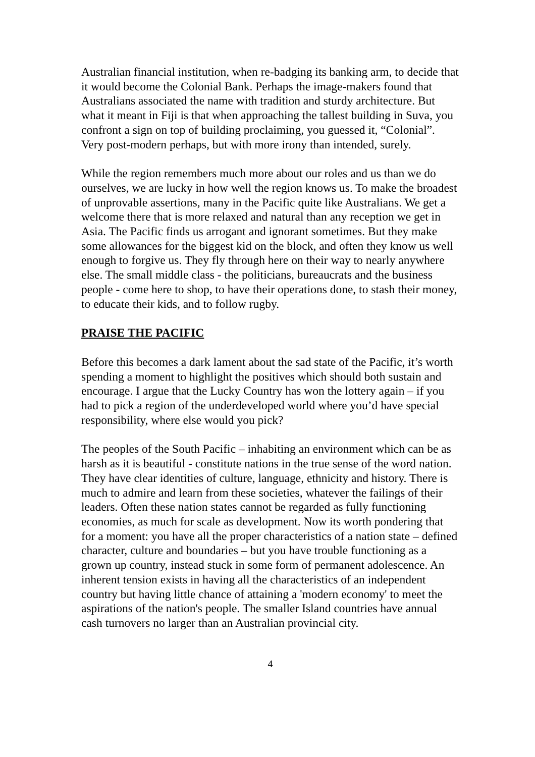Australian financial institution, when re-badging its banking arm, to decide that it would become the Colonial Bank. Perhaps the image-makers found that Australians associated the name with tradition and sturdy architecture. But what it meant in Fiji is that when approaching the tallest building in Suva, you confront a sign on top of building proclaiming, you guessed it, “Colonial”. Very post-modern perhaps, but with more irony than intended, surely.
While the region remembers much more about our roles and us than we do ourselves, we are lucky in how well the region knows us. To make the broadest of unprovable assertions, many in the Pacific quite like Australians. We get a welcome there that is more relaxed and natural than any reception we get in Asia. The Pacific finds us arrogant and ignorant sometimes. But they make some allowances for the biggest kid on the block, and often they know us well enough to forgive us. They fly through here on their way to nearly anywhere else. The small middle class - the politicians, bureaucrats and the business people - come here to shop, to have their operations done, to stash their money, to educate their kids, and to follow rugby.
PRAISE THE PACIFIC
Before this becomes a dark lament about the sad state of the Pacific, it’s worth spending a moment to highlight the positives which should both sustain and encourage. I argue that the Lucky Country has won the lottery again – if you had to pick a region of the underdeveloped world where you’d have special responsibility, where else would you pick?
The peoples of the South Pacific – inhabiting an environment which can be as harsh as it is beautiful - constitute nations in the true sense of the word nation. They have clear identities of culture, language, ethnicity and history. There is much to admire and learn from these societies, whatever the failings of their leaders. Often these nation states cannot be regarded as fully functioning economies, as much for scale as development. Now its worth pondering that for a moment: you have all the proper characteristics of a nation state – defined character, culture and boundaries – but you have trouble functioning as a grown up country, instead stuck in some form of permanent adolescence. An inherent tension exists in having all the characteristics of an independent country but having little chance of attaining a 'modern economy' to meet the aspirations of the nation's people. The smaller Island countries have annual cash turnovers no larger than an Australian provincial city.
4